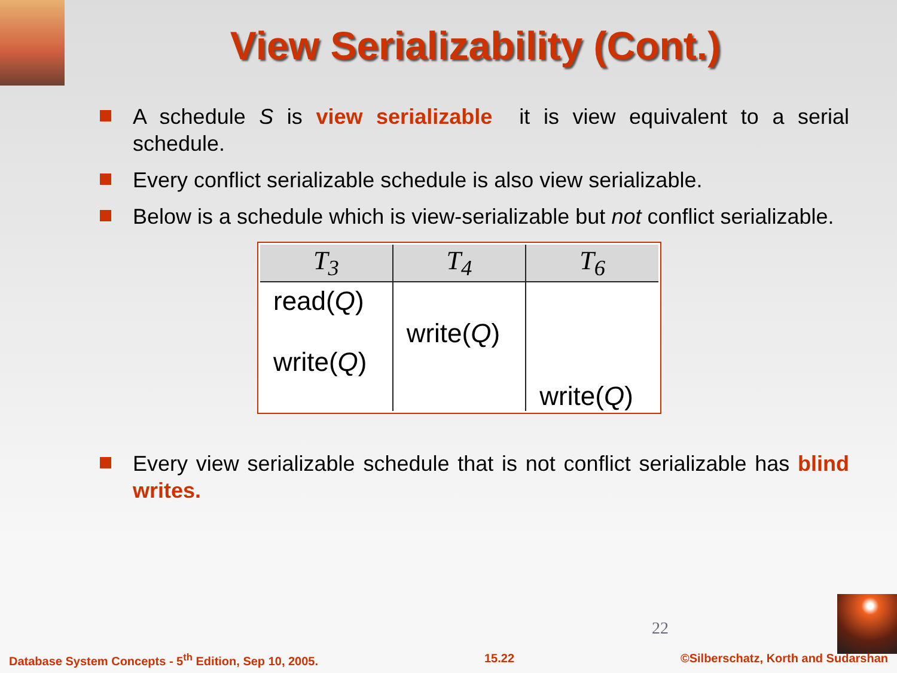View Serializability (Cont.)
A schedule S is view serializable it is view equivalent to a serial schedule.
Every conflict serializable schedule is also view serializable.
Below is a schedule which is view-serializable but not conflict serializable.
| T<sub>3</sub> | T<sub>4</sub> | T<sub>6</sub> |
| --- | --- | --- |
| read( Q ) write( Q ) | write( Q ) | write( Q ) |
Every view serializable schedule that is not conflict serializable has blind writes.
22
Database System Concepts - 5<sup>th</sup> Edition, Sep 10, 2005. 15.22 ©Silberschatz, Korth and Sudarshan